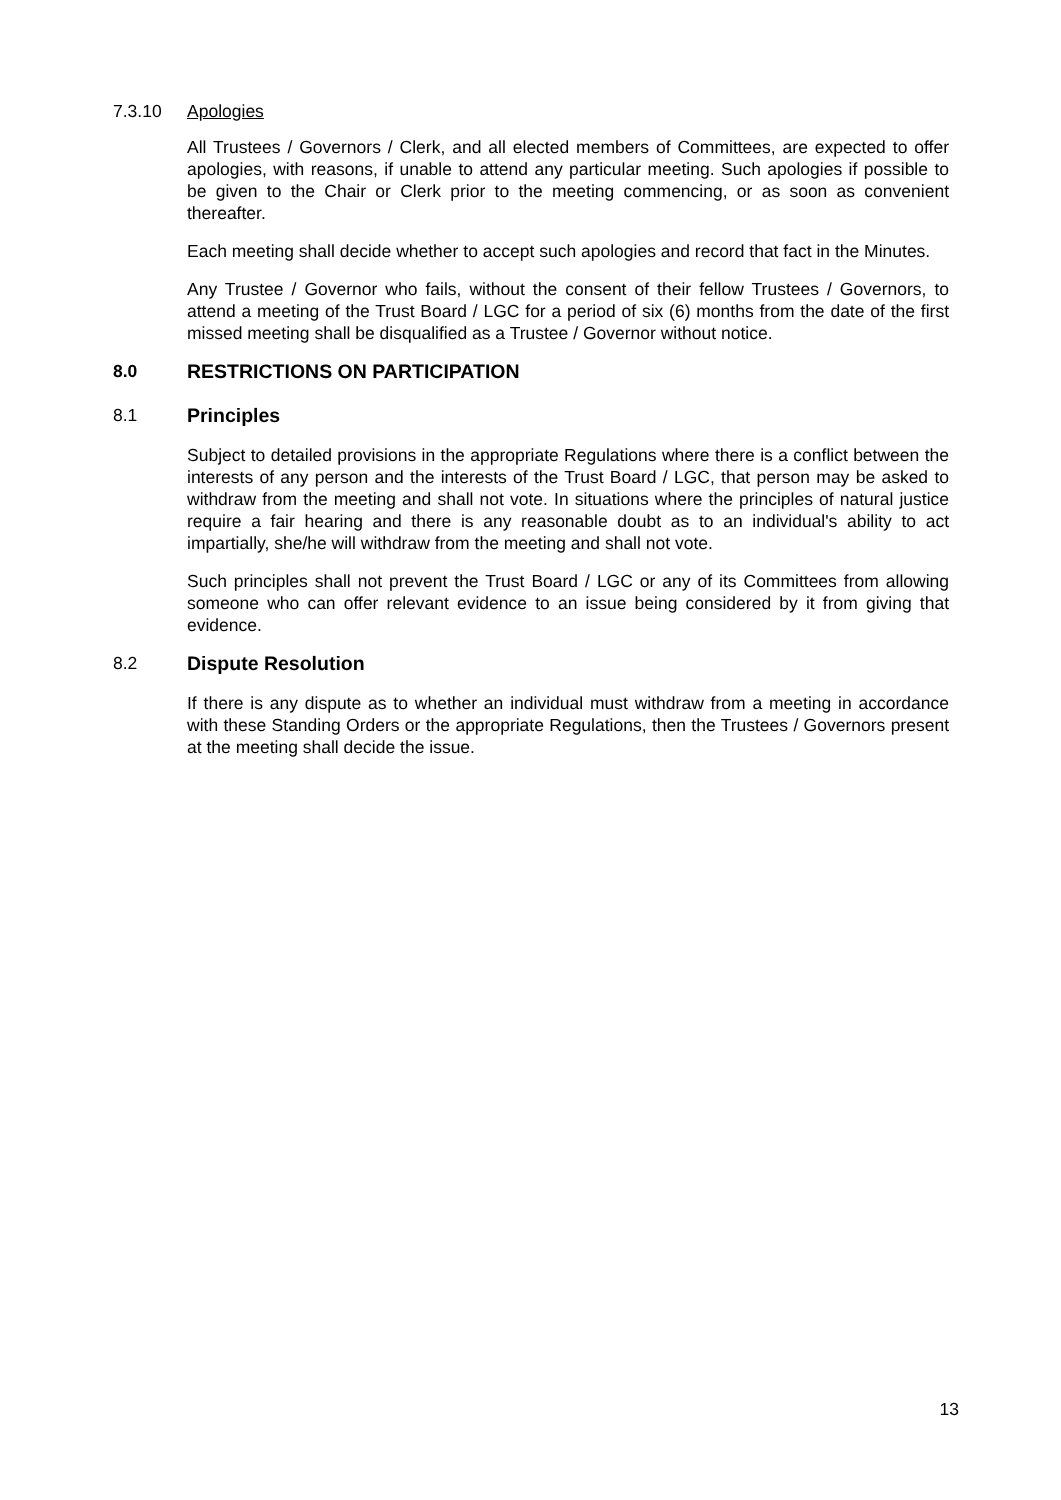7.3.10 Apologies
All Trustees / Governors / Clerk, and all elected members of Committees, are expected to offer apologies, with reasons, if unable to attend any particular meeting. Such apologies if possible to be given to the Chair or Clerk prior to the meeting commencing, or as soon as convenient thereafter.
Each meeting shall decide whether to accept such apologies and record that fact in the Minutes.
Any Trustee / Governor who fails, without the consent of their fellow Trustees / Governors, to attend a meeting of the Trust Board / LGC for a period of six (6) months from the date of the first missed meeting shall be disqualified as a Trustee / Governor without notice.
8.0
RESTRICTIONS ON PARTICIPATION
8.1
Principles
Subject to detailed provisions in the appropriate Regulations where there is a conflict between the interests of any person and the interests of the Trust Board / LGC, that person may be asked to withdraw from the meeting and shall not vote. In situations where the principles of natural justice require a fair hearing and there is any reasonable doubt as to an individual's ability to act impartially, she/he will withdraw from the meeting and shall not vote.
Such principles shall not prevent the Trust Board / LGC or any of its Committees from allowing someone who can offer relevant evidence to an issue being considered by it from giving that evidence.
8.2
Dispute Resolution
If there is any dispute as to whether an individual must withdraw from a meeting in accordance with these Standing Orders or the appropriate Regulations, then the Trustees / Governors present at the meeting shall decide the issue.
13